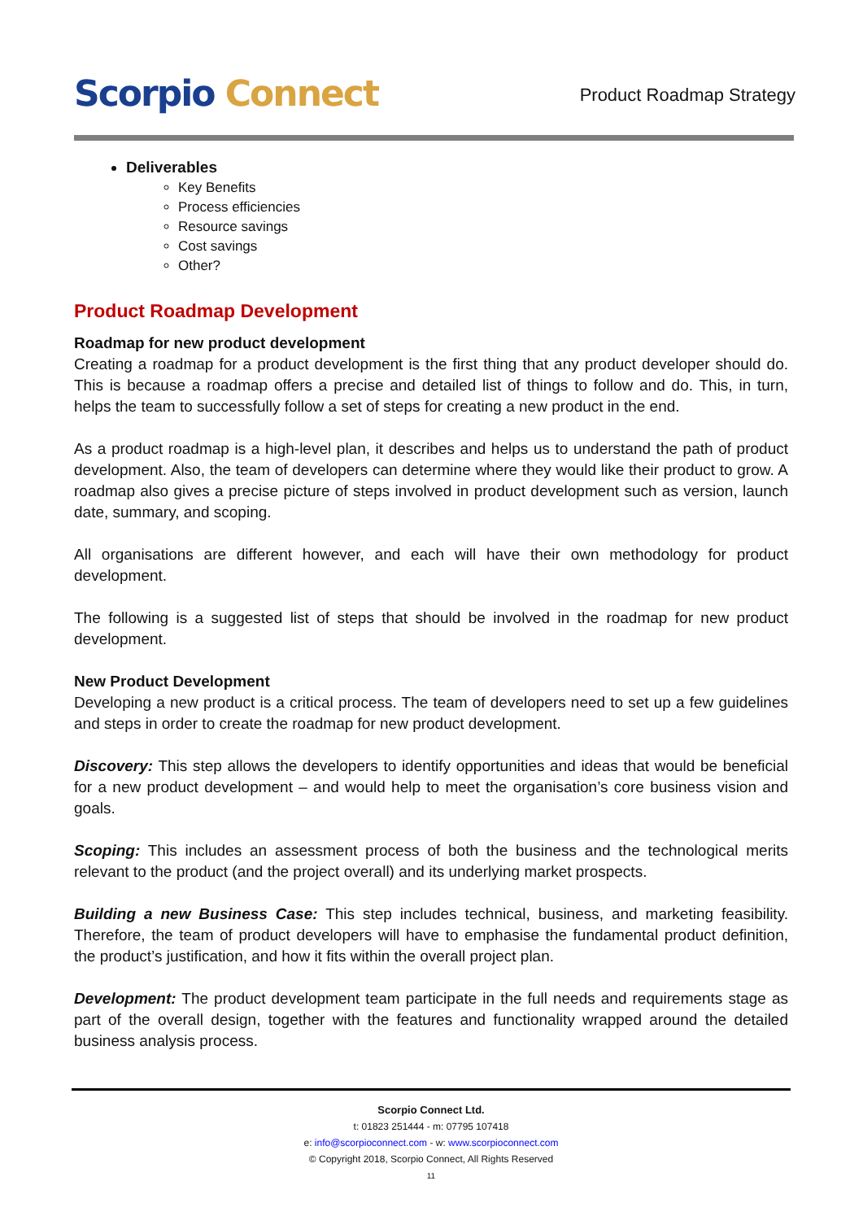Scorpio Connect
Product Roadmap Strategy
Deliverables
Key Benefits
Process efficiencies
Resource savings
Cost savings
Other?
Product Roadmap Development
Roadmap for new product development
Creating a roadmap for a product development is the first thing that any product developer should do. This is because a roadmap offers a precise and detailed list of things to follow and do. This, in turn, helps the team to successfully follow a set of steps for creating a new product in the end.
As a product roadmap is a high-level plan, it describes and helps us to understand the path of product development. Also, the team of developers can determine where they would like their product to grow. A roadmap also gives a precise picture of steps involved in product development such as version, launch date, summary, and scoping.
All organisations are different however, and each will have their own methodology for product development.
The following is a suggested list of steps that should be involved in the roadmap for new product development.
New Product Development
Developing a new product is a critical process. The team of developers need to set up a few guidelines and steps in order to create the roadmap for new product development.
Discovery: This step allows the developers to identify opportunities and ideas that would be beneficial for a new product development – and would help to meet the organisation’s core business vision and goals.
Scoping: This includes an assessment process of both the business and the technological merits relevant to the product (and the project overall) and its underlying market prospects.
Building a new Business Case: This step includes technical, business, and marketing feasibility. Therefore, the team of product developers will have to emphasise the fundamental product definition, the product’s justification, and how it fits within the overall project plan.
Development: The product development team participate in the full needs and requirements stage as part of the overall design, together with the features and functionality wrapped around the detailed business analysis process.
Scorpio Connect Ltd.
t: 01823 251444 - m: 07795 107418
e: info@scorpioconnect.com - w: www.scorpioconnect.com
© Copyright 2018, Scorpio Connect, All Rights Reserved
11